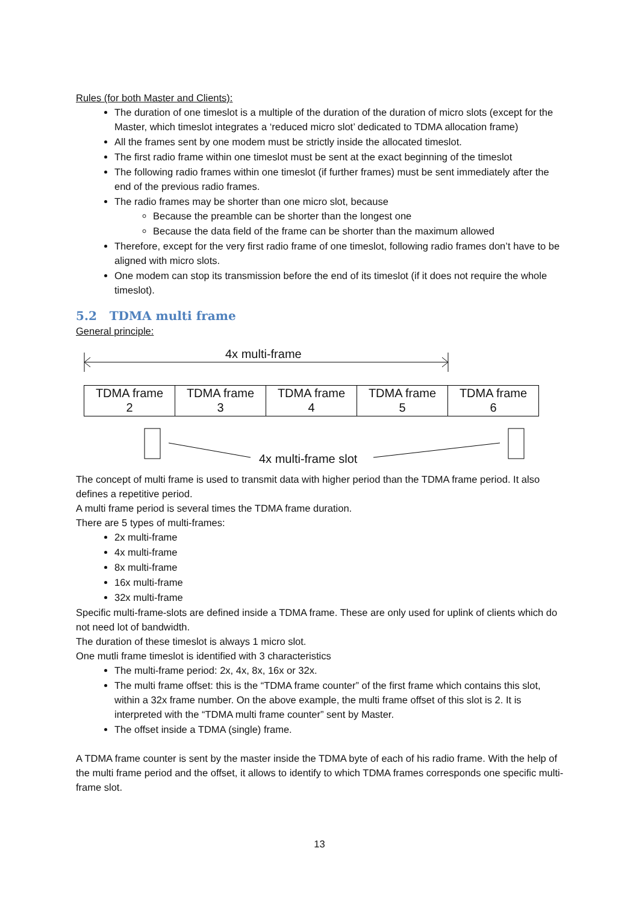Rules (for both Master and Clients):
The duration of one timeslot is a multiple of the duration of the duration of micro slots (except for the Master, which timeslot integrates a ‘reduced micro slot’ dedicated to TDMA allocation frame)
All the frames sent by one modem must be strictly inside the allocated timeslot.
The first radio frame within one timeslot must be sent at the exact beginning of the timeslot
The following radio frames within one timeslot (if further frames) must be sent immediately after the end of the previous radio frames.
The radio frames may be shorter than one micro slot, because
Because the preamble can be shorter than the longest one
Because the data field of the frame can be shorter than the maximum allowed
Therefore, except for the very first radio frame of one timeslot, following radio frames don’t have to be aligned with micro slots.
One modem can stop its transmission before the end of its timeslot (if it does not require the whole timeslot).
5.2 TDMA multi frame
General principle:
4x multi-frame
TDMA frame
2
TDMA frame
3
TDMA frame
4
TDMA frame
5
TDMA frame
6
4x multi-frame slot
The concept of multi frame is used to transmit data with higher period than the TDMA frame period. It also defines a repetitive period.
A multi frame period is several times the TDMA frame duration.
There are 5 types of multi-frames:
2x multi-frame
4x multi-frame
8x multi-frame
16x multi-frame
32x multi-frame
Specific multi-frame-slots are defined inside a TDMA frame. These are only used for uplink of clients which do not need lot of bandwidth.
The duration of these timeslot is always 1 micro slot.
One mutli frame timeslot is identified with 3 characteristics
The multi-frame period: 2x, 4x, 8x, 16x or 32x.
The multi frame offset: this is the “TDMA frame counter” of the first frame which contains this slot, within a 32x frame number. On the above example, the multi frame offset of this slot is 2. It is interpreted with the “TDMA multi frame counter” sent by Master.
The offset inside a TDMA (single) frame.
A TDMA frame counter is sent by the master inside the TDMA byte of each of his radio frame. With the help of the multi frame period and the offset, it allows to identify to which TDMA frames corresponds one specific multi-frame slot.
13